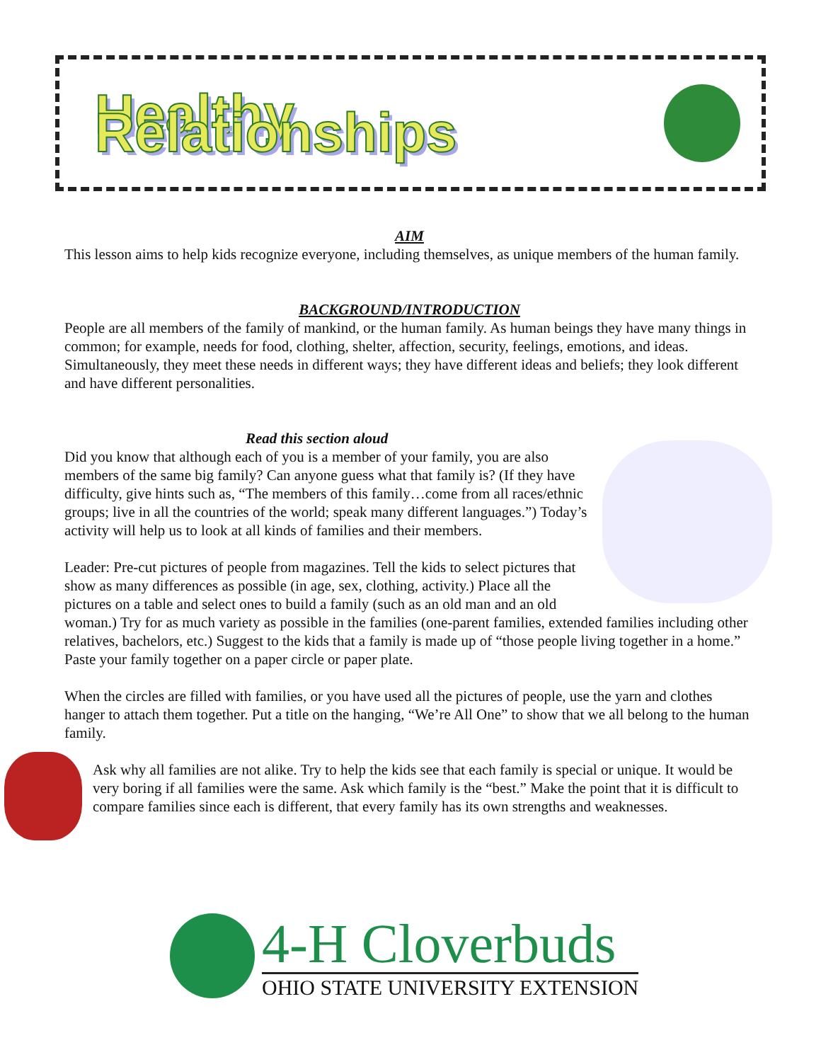Healthy Relationships
AIM
This lesson aims to help kids recognize everyone, including themselves, as unique members of the human family.
BACKGROUND/INTRODUCTION
People are all members of the family of mankind, or the human family. As human beings they have many things in common; for example, needs for food, clothing, shelter, affection, security, feelings, emotions, and ideas. Simultaneously, they meet these needs in different ways; they have different ideas and beliefs; they look different and have different personalities.
Read this section aloud
Did you know that although each of you is a member of your family, you are also members of the same big family? Can anyone guess what that family is? (If they have difficulty, give hints such as, “The members of this family…come from all races/ethnic groups; live in all the countries of the world; speak many different languages.”) Today’s activity will help us to look at all kinds of families and their members.
Leader: Pre-cut pictures of people from magazines. Tell the kids to select pictures that show as many differences as possible (in age, sex, clothing, activity.) Place all the pictures on a table and select ones to build a family (such as an old man and an old woman.) Try for as much variety as possible in the families (one-parent families, extended families including other relatives, bachelors, etc.) Suggest to the kids that a family is made up of “those people living together in a home.” Paste your family together on a paper circle or paper plate.
When the circles are filled with families, or you have used all the pictures of people, use the yarn and clothes hanger to attach them together. Put a title on the hanging, “We’re All One” to show that we all belong to the human family.
Ask why all families are not alike. Try to help the kids see that each family is special or unique. It would be very boring if all families were the same. Ask which family is the “best.” Make the point that it is difficult to compare families since each is different, that every family has its own strengths and weaknesses.
4-H Cloverbuds
OHIO STATE UNIVERSITY EXTENSION